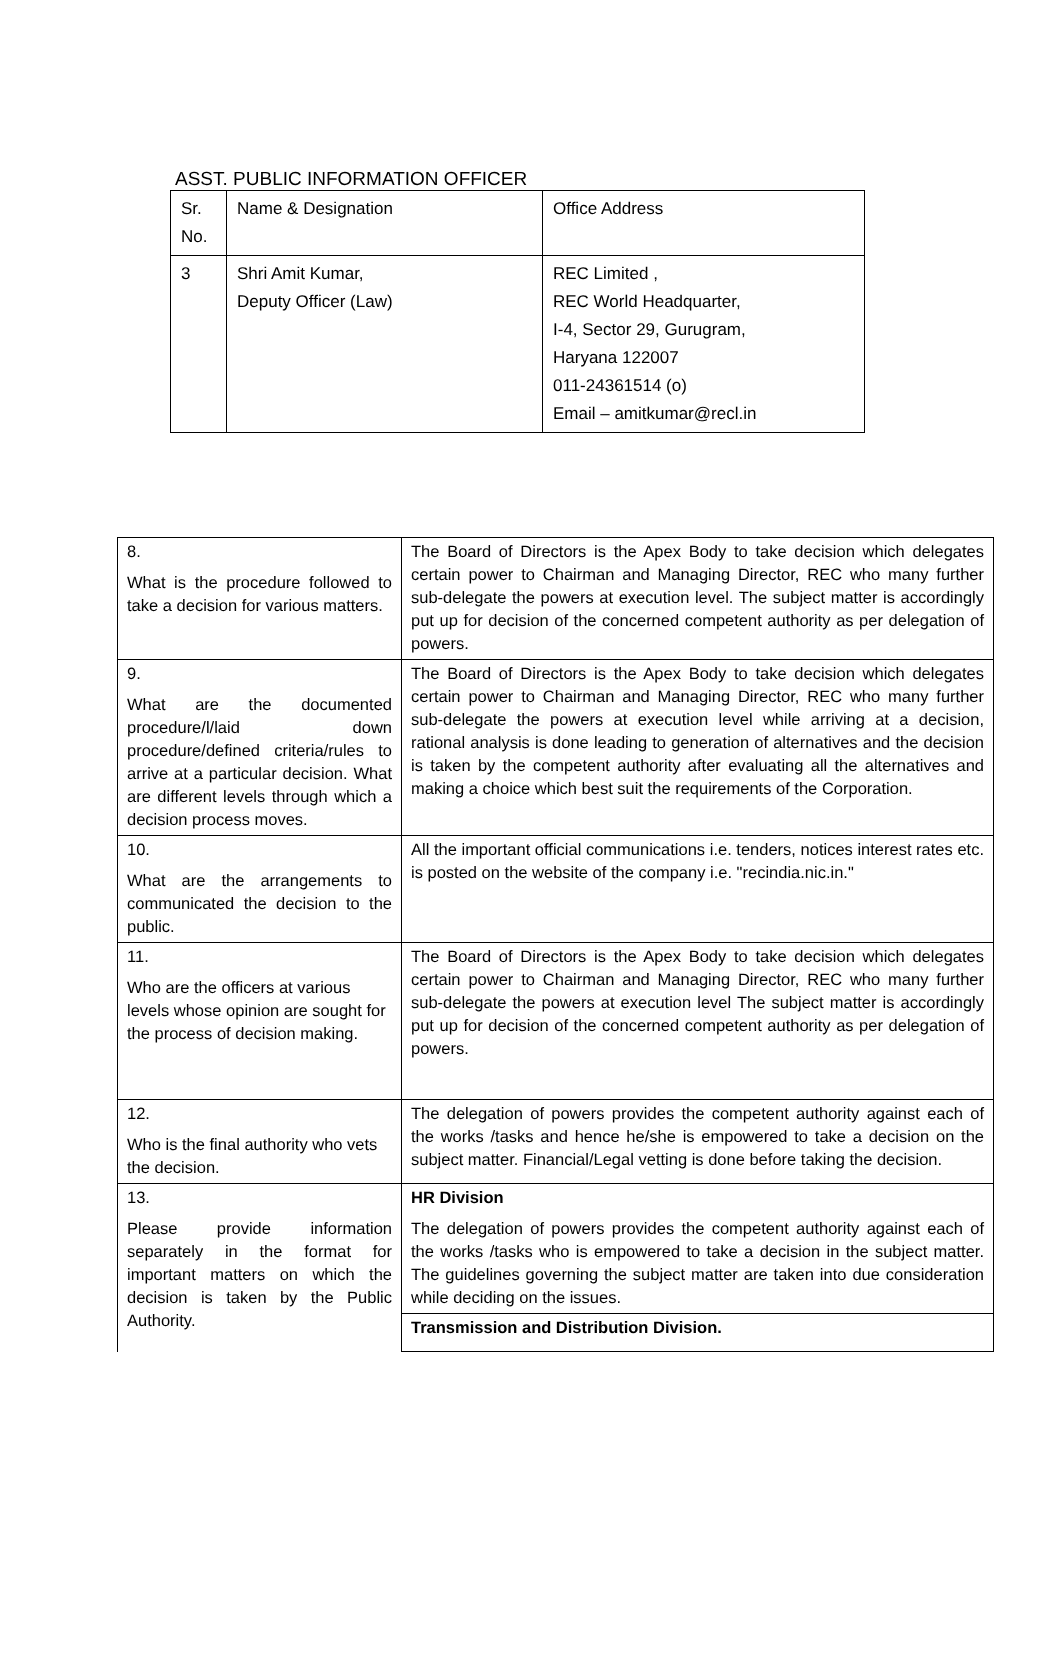ASST. PUBLIC INFORMATION OFFICER
| Sr. No. | Name & Designation | Office Address |
| 3 | Shri Amit Kumar, Deputy Officer (Law) | REC Limited , REC World Headquarter, I-4, Sector 29, Gurugram, Haryana 122007 011-24361514 (o) Email – amitkumar@recl.in |
| 8. What is the procedure followed to take a decision for various matters. | The Board of Directors is the Apex Body to take decision which delegates certain power to Chairman and Managing Director, REC who many further sub-delegate the powers at execution level. The subject matter is accordingly put up for decision of the concerned competent authority as per delegation of powers. |
| 9. What are the documented procedure/l/laid down procedure/defined criteria/rules to arrive at a particular decision. What are different levels through which a decision process moves. | The Board of Directors is the Apex Body to take decision which delegates certain power to Chairman and Managing Director, REC who many further sub-delegate the powers at execution level while arriving at a decision, rational analysis is done leading to generation of alternatives and the decision is taken by the competent authority after evaluating all the alternatives and making a choice which best suit the requirements of the Corporation. |
| 10. What are the arrangements to communicated the decision to the public. | All the important official communications i.e. tenders, notices interest rates etc. is posted on the website of the company i.e. "recindia.nic.in." |
| 11. Who are the officers at various levels whose opinion are sought for the process of decision making. | The Board of Directors is the Apex Body to take decision which delegates certain power to Chairman and Managing Director, REC who many further sub-delegate the powers at execution level The subject matter is accordingly put up for decision of the concerned competent authority as per delegation of powers. |
| 12. Who is the final authority who vets the decision. | The delegation of powers provides the competent authority against each of the works /tasks and hence he/she is empowered to take a decision on the subject matter. Financial/Legal vetting is done before taking the decision. |
| 13. Please provide information separately in the format for important matters on which the decision is taken by the Public Authority. | HR Division The delegation of powers provides the competent authority against each of the works /tasks who is empowered to take a decision in the subject matter. The guidelines governing the subject matter are taken into due consideration while deciding on the issues. |
| | Transmission and Distribution Division. |